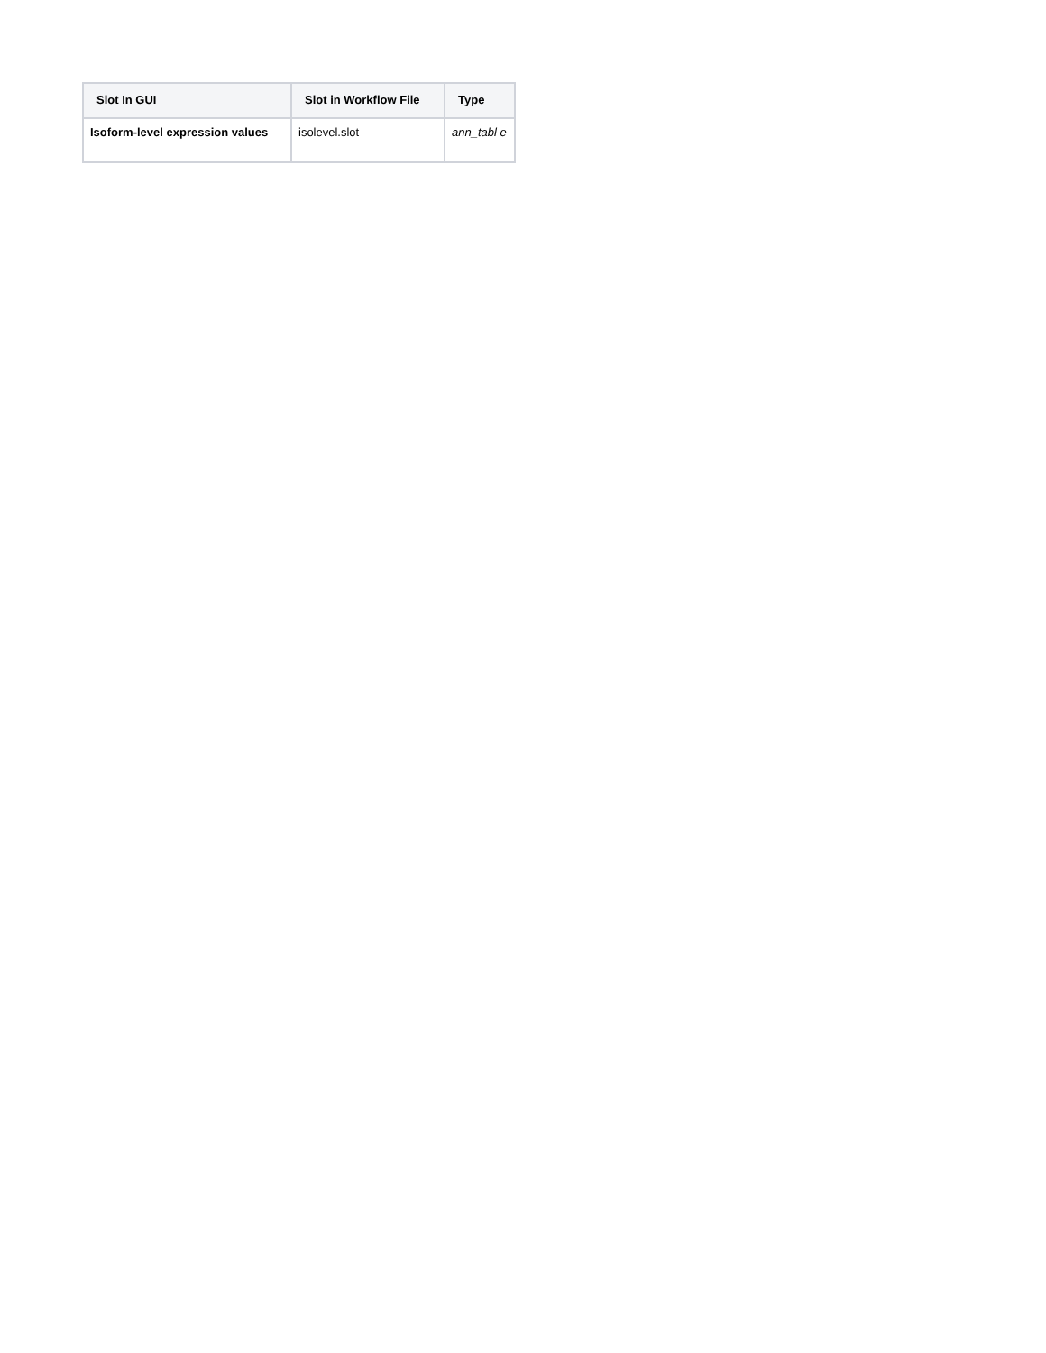| Slot In GUI | Slot in Workflow File | Type |
| --- | --- | --- |
| Isoform-level expression values | isolevel.slot | ann_tabl e |